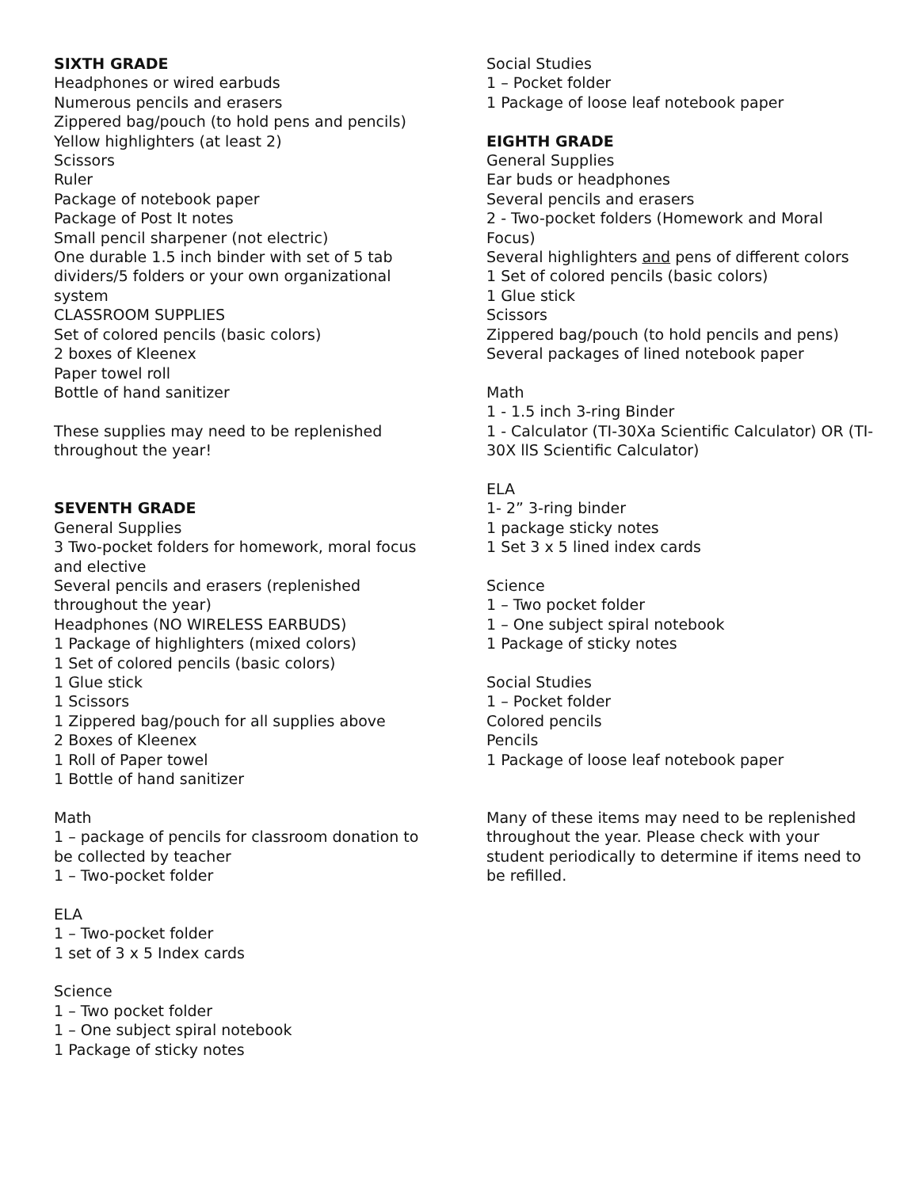SIXTH GRADE
Headphones or wired earbuds
Numerous pencils and erasers
Zippered bag/pouch (to hold pens and pencils)
Yellow highlighters (at least 2)
Scissors
Ruler
Package of notebook paper
Package of Post It notes
Small pencil sharpener (not electric)
One durable 1.5 inch binder with set of 5 tab dividers/5 folders or your own organizational system
CLASSROOM SUPPLIES
Set of colored pencils (basic colors)
2 boxes of Kleenex
Paper towel roll
Bottle of hand sanitizer
These supplies may need to be replenished throughout the year!
SEVENTH GRADE
General Supplies
3 Two-pocket folders for homework, moral focus and elective
Several pencils and erasers (replenished throughout the year)
Headphones (NO WIRELESS EARBUDS)
1 Package of highlighters (mixed colors)
1 Set of colored pencils (basic colors)
1 Glue stick
1 Scissors
1 Zippered bag/pouch for all supplies above
2 Boxes of Kleenex
1 Roll of Paper towel
1 Bottle of hand sanitizer
Math
1 – package of pencils for classroom donation to be collected by teacher
1 – Two-pocket folder
ELA
1 – Two-pocket folder
1 set of 3 x 5 Index cards
Science
1 – Two pocket folder
1 – One subject spiral notebook
1 Package of sticky notes
Social Studies
1 – Pocket folder
1 Package of loose leaf notebook paper
EIGHTH GRADE
General Supplies
Ear buds or headphones
Several pencils and erasers
2 - Two-pocket folders (Homework and Moral Focus)
Several highlighters and pens of different colors
1 Set of colored pencils (basic colors)
1 Glue stick
Scissors
Zippered bag/pouch (to hold pencils and pens)
Several packages of lined notebook paper
Math
1 - 1.5 inch 3-ring Binder
1 - Calculator (TI-30Xa Scientific Calculator) OR (TI-30X llS Scientific Calculator)
ELA
1- 2” 3-ring binder
1 package sticky notes
1 Set 3 x 5 lined index cards
Science
1 – Two pocket folder
1 – One subject spiral notebook
1 Package of sticky notes
Social Studies
1 – Pocket folder
Colored pencils
Pencils
1 Package of loose leaf notebook paper
Many of these items may need to be replenished throughout the year. Please check with your student periodically to determine if items need to be refilled.